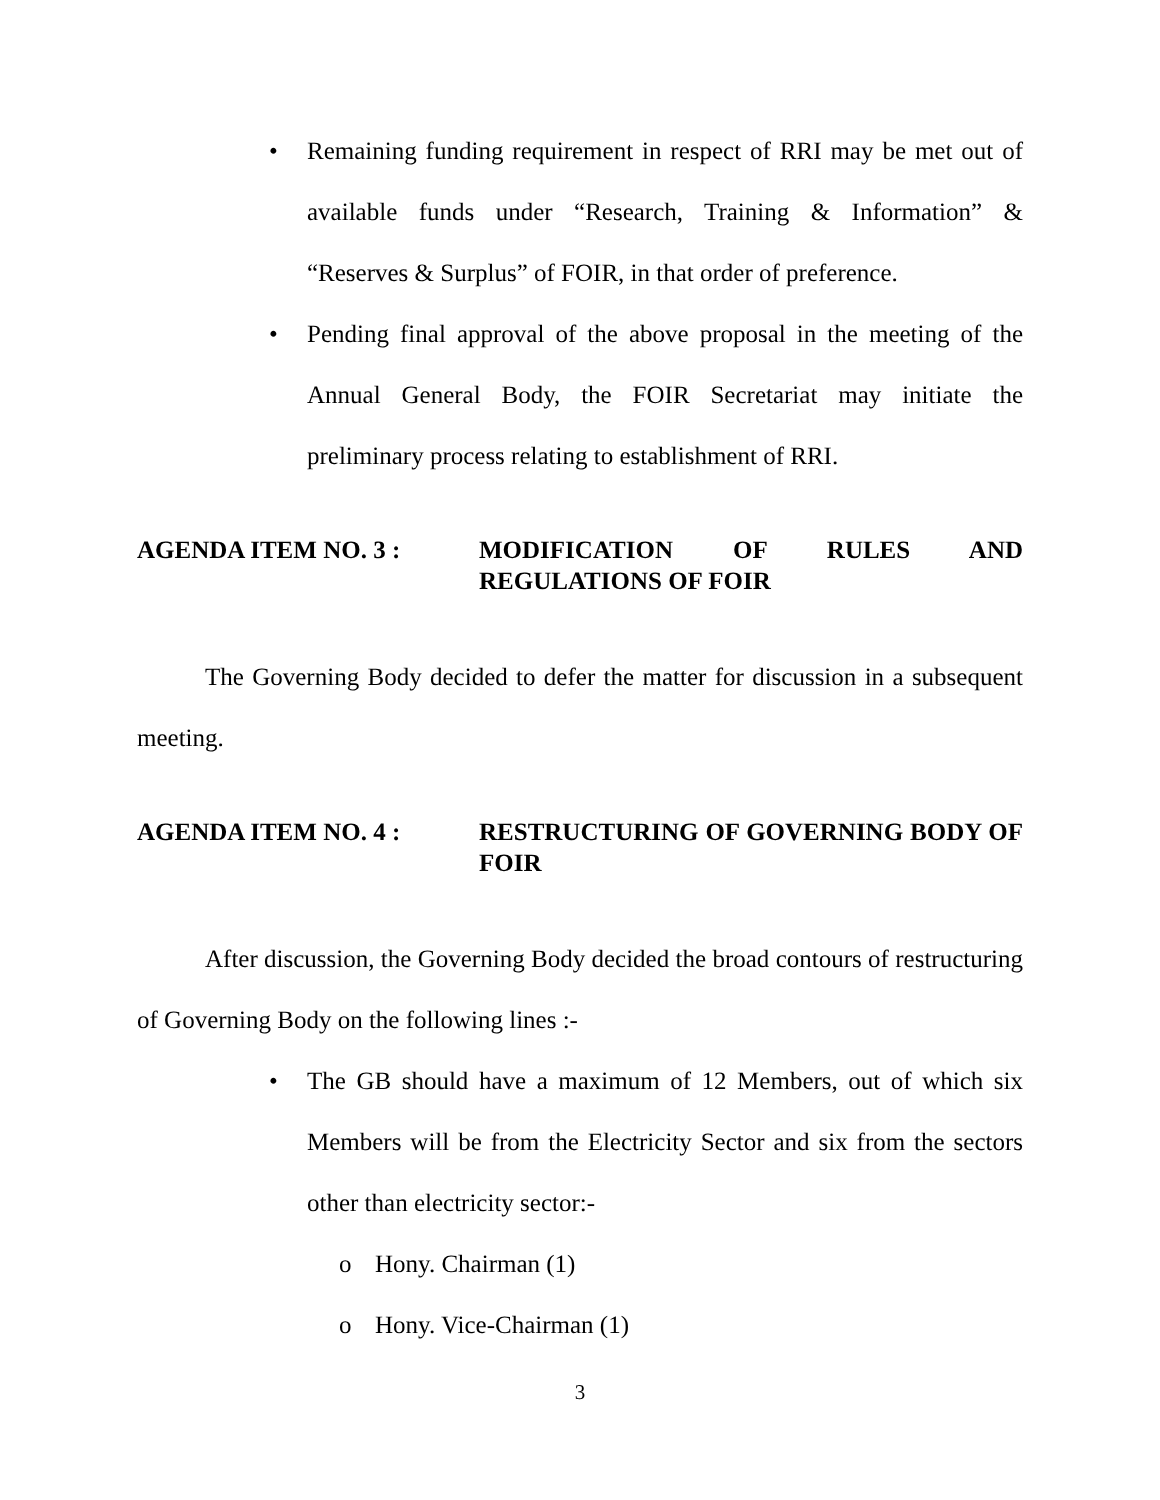• Remaining funding requirement in respect of RRI may be met out of available funds under “Research, Training & Information” & “Reserves & Surplus” of FOIR, in that order of preference.
• Pending final approval of the above proposal in the meeting of the Annual General Body, the FOIR Secretariat may initiate the preliminary process relating to establishment of RRI.
AGENDA ITEM NO. 3 : MODIFICATION OF RULES AND REGULATIONS OF FOIR
The Governing Body decided to defer the matter for discussion in a subsequent meeting.
AGENDA ITEM NO. 4 : RESTRUCTURING OF GOVERNING BODY OF FOIR
After discussion, the Governing Body decided the broad contours of restructuring of Governing Body on the following lines :-
• The GB should have a maximum of 12 Members, out of which six Members will be from the Electricity Sector and six from the sectors other than electricity sector:-
o Hony. Chairman (1)
o Hony. Vice-Chairman (1)
3